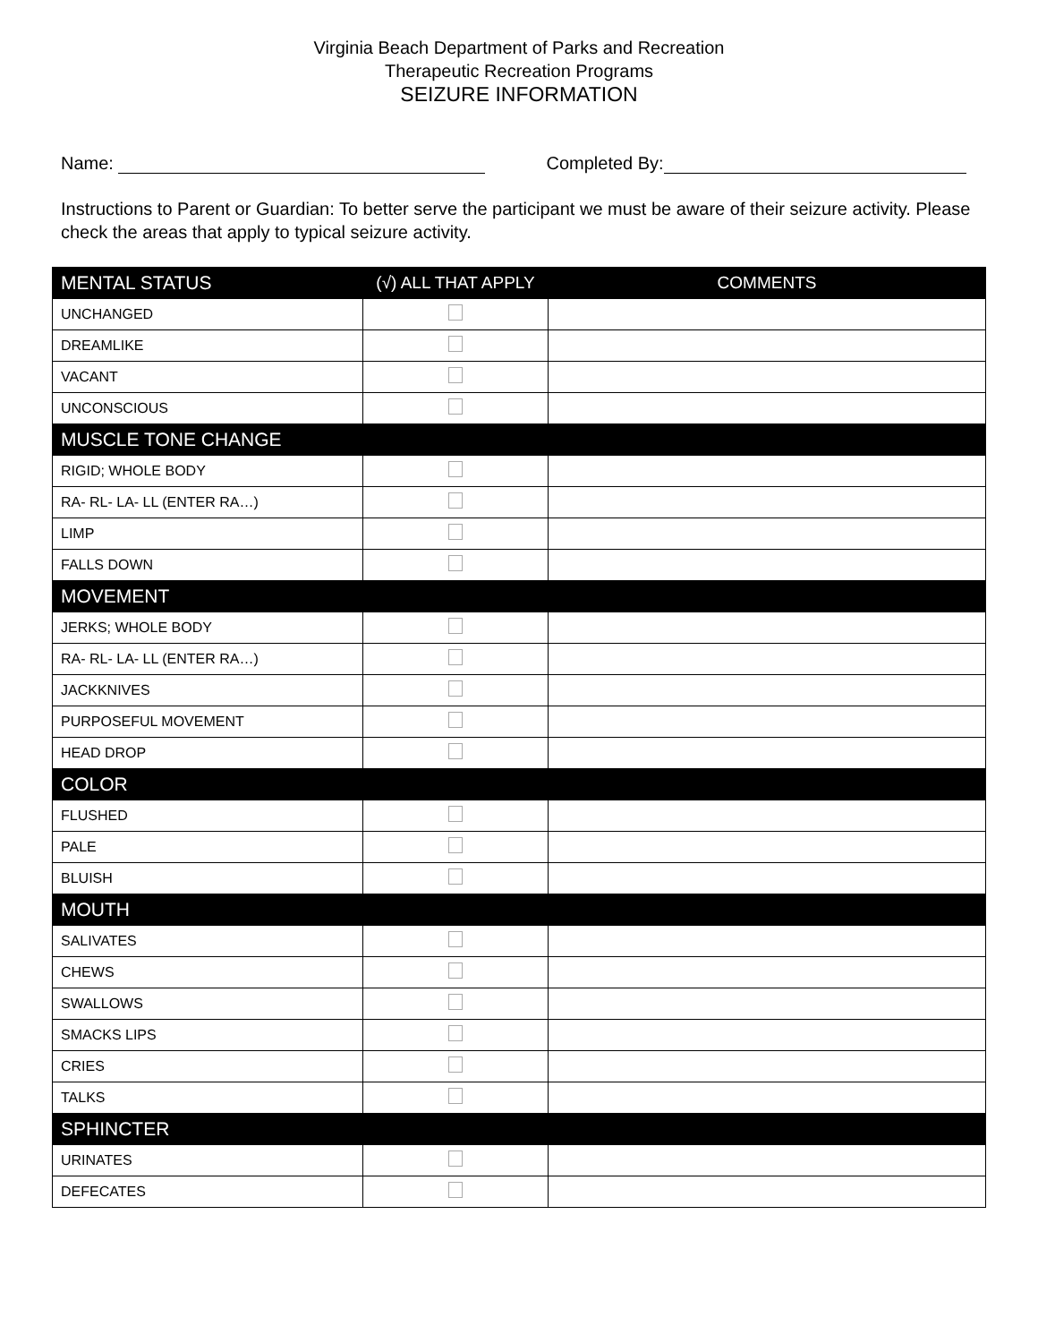Virginia Beach Department of Parks and Recreation
Therapeutic Recreation Programs
SEIZURE INFORMATION
Name: Completed By:
Instructions to Parent or Guardian: To better serve the participant we must be aware of their seizure activity. Please check the areas that apply to typical seizure activity.
| MENTAL STATUS | (√) ALL THAT APPLY | COMMENTS |
| --- | --- | --- |
| UNCHANGED | | |
| DREAMLIKE | | |
| VACANT | | |
| UNCONSCIOUS | | |
| MUSCLE TONE CHANGE | | |
| RIGID; WHOLE BODY | | |
| RA- RL- LA- LL (ENTER RA…) | | |
| LIMP | | |
| FALLS DOWN | | |
| MOVEMENT | | |
| JERKS; WHOLE BODY | | |
| RA- RL- LA- LL (ENTER RA…) | | |
| JACKKNIVES | | |
| PURPOSEFUL MOVEMENT | | |
| HEAD DROP | | |
| COLOR | | |
| FLUSHED | | |
| PALE | | |
| BLUISH | | |
| MOUTH | | |
| SALIVATES | | |
| CHEWS | | |
| SWALLOWS | | |
| SMACKS LIPS | | |
| CRIES | | |
| TALKS | | |
| SPHINCTER | | |
| URINATES | | |
| DEFECATES | | |